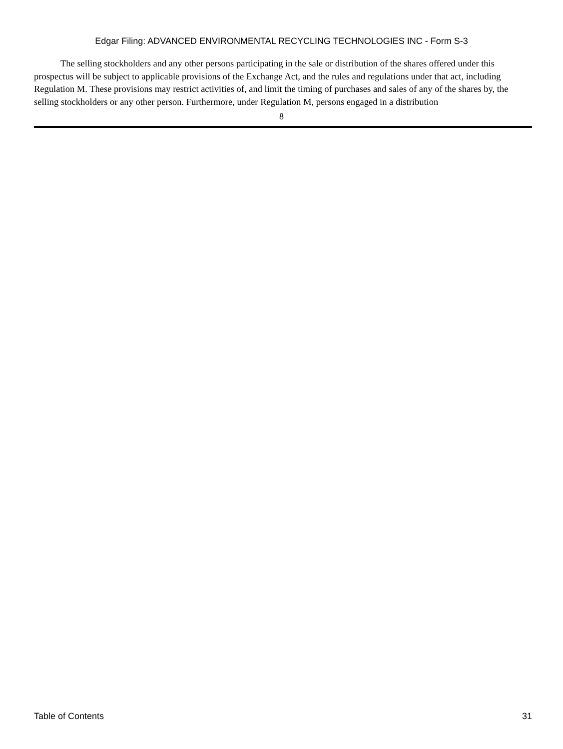Edgar Filing: ADVANCED ENVIRONMENTAL RECYCLING TECHNOLOGIES INC - Form S-3
The selling stockholders and any other persons participating in the sale or distribution of the shares offered under this prospectus will be subject to applicable provisions of the Exchange Act, and the rules and regulations under that act, including Regulation M. These provisions may restrict activities of, and limit the timing of purchases and sales of any of the shares by, the selling stockholders or any other person. Furthermore, under Regulation M, persons engaged in a distribution
8
Table of Contents 31